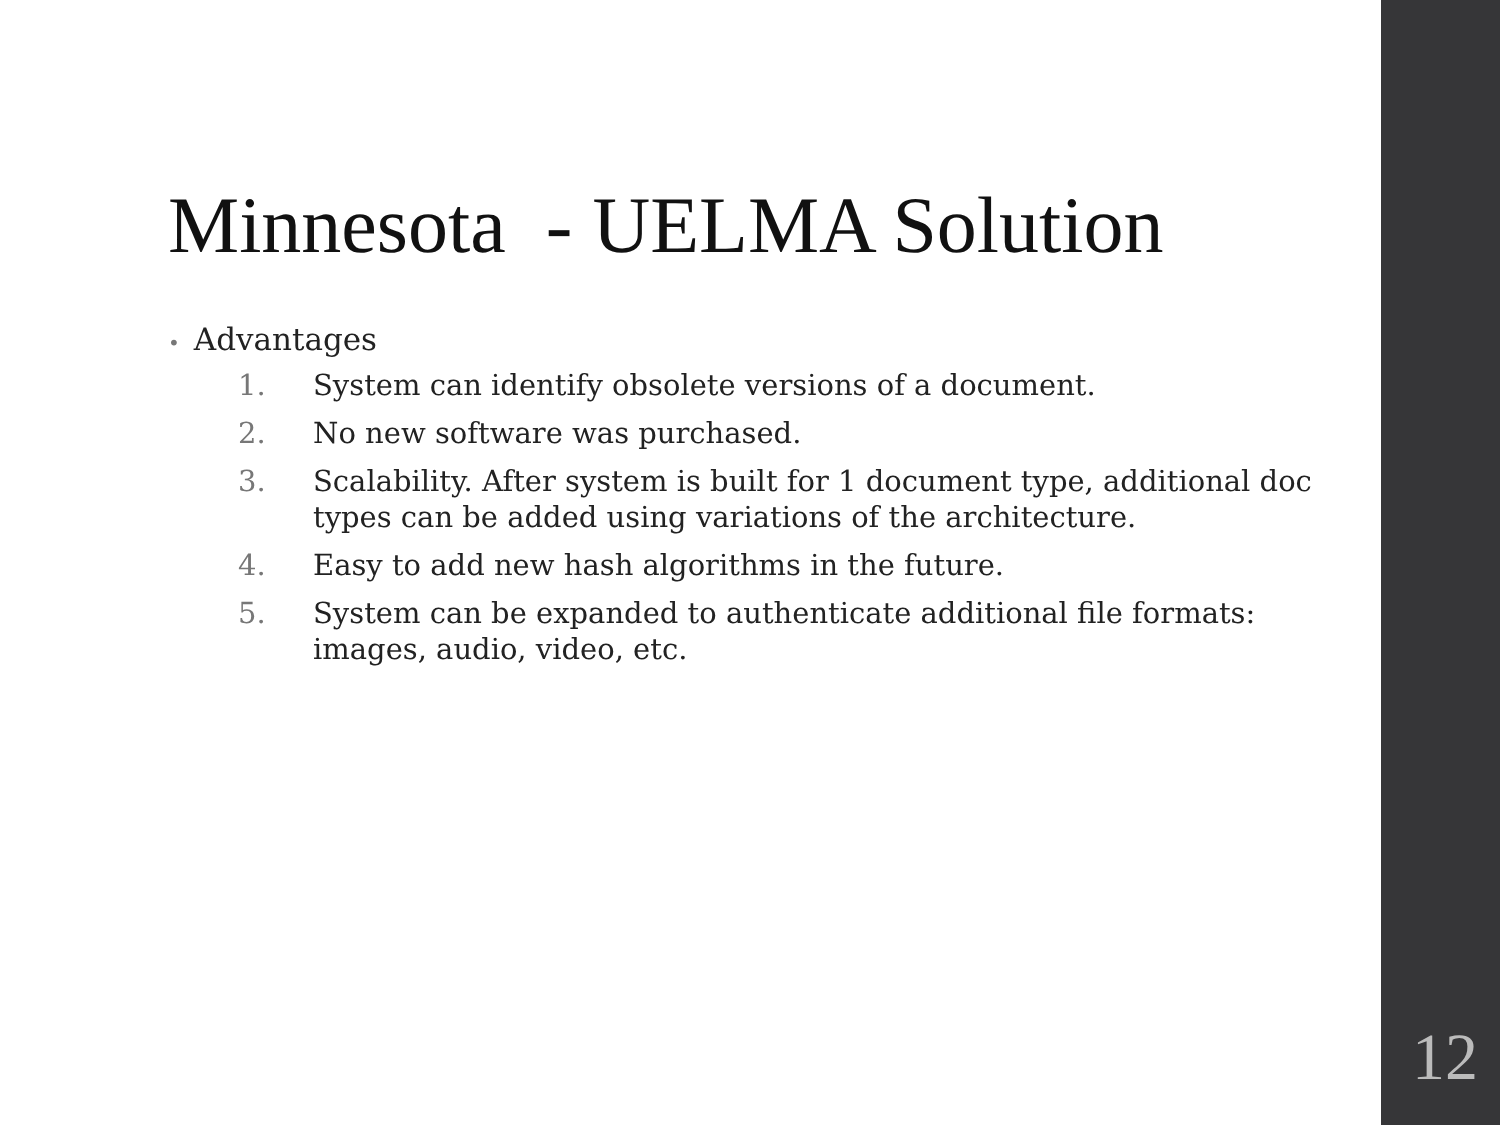Minnesota - UELMA Solution
• Advantages
1. System can identify obsolete versions of a document.
2. No new software was purchased.
3. Scalability. After system is built for 1 document type, additional doc types can be added using variations of the architecture.
4. Easy to add new hash algorithms in the future.
5. System can be expanded to authenticate additional file formats: images, audio, video, etc.
12